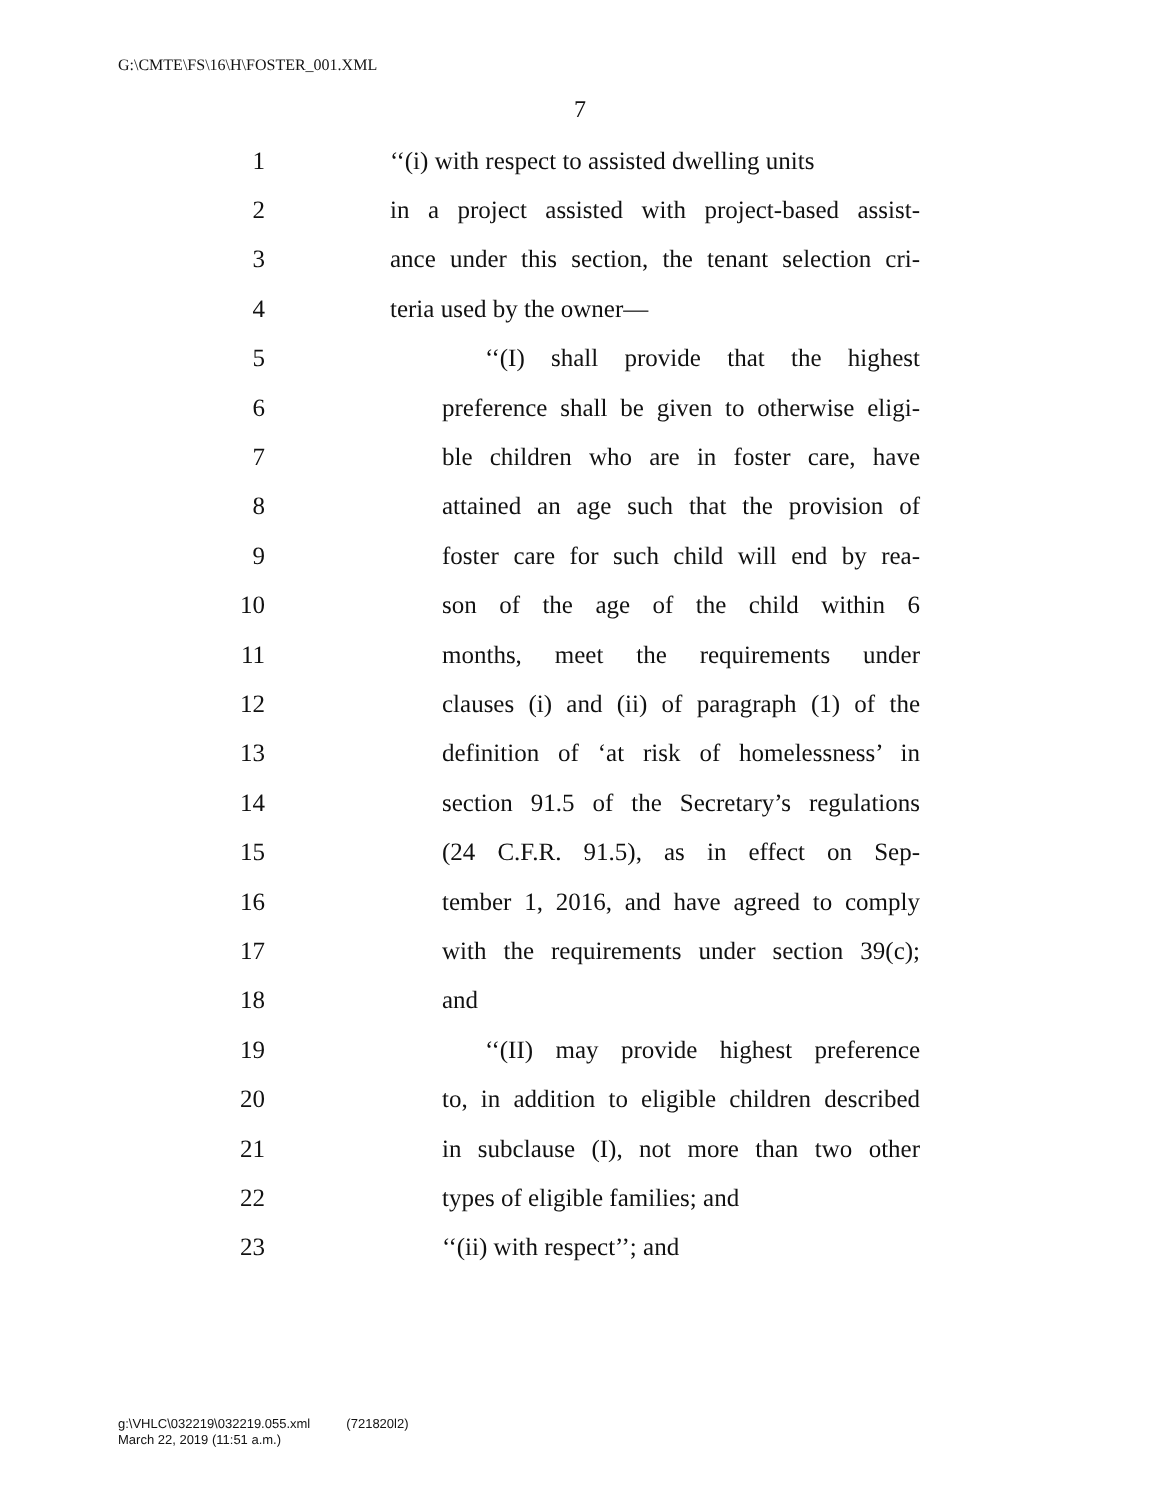G:\CMTE\FS\16\H\FOSTER_001.XML
7
1 ‘‘(i) with respect to assisted dwelling units
2 in a project assisted with project-based assist-
3 ance under this section, the tenant selection cri-
4 teria used by the owner—
5 ‘‘(I) shall provide that the highest
6 preference shall be given to otherwise eligi-
7 ble children who are in foster care, have
8 attained an age such that the provision of
9 foster care for such child will end by rea-
10 son of the age of the child within 6
11 months, meet the requirements under
12 clauses (i) and (ii) of paragraph (1) of the
13 definition of ‘at risk of homelessness’ in
14 section 91.5 of the Secretary’s regulations
15 (24 C.F.R. 91.5), as in effect on Sep-
16 tember 1, 2016, and have agreed to comply
17 with the requirements under section 39(c);
18 and
19 ‘‘(II) may provide highest preference
20 to, in addition to eligible children described
21 in subclause (I), not more than two other
22 types of eligible families; and
23 ‘‘(ii) with respect’’; and
g:\VHLC\032219\032219.055.xml (721820l2)
March 22, 2019 (11:51 a.m.)